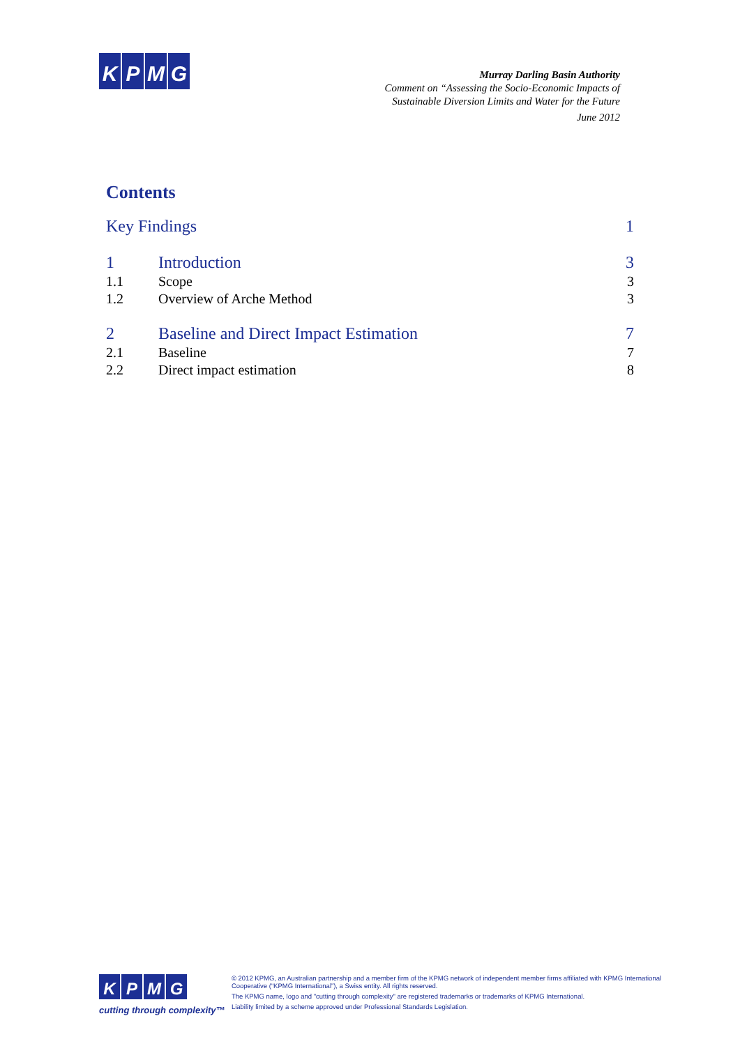K P M G
Murray Darling Basin Authority
Comment on “Assessing the Socio-Economic Impacts of
Sustainable Diversion Limits and Water for the Future
June 2012
Contents
Key Findings 1
1 Introduction 3
1.1 Scope 3
1.2 Overview of Arche Method 3
2 Baseline and Direct Impact Estimation 7
2.1 Baseline 7
2.2 Direct impact estimation 8
K P M G
cutting through complexity™
© 2012 KPMG, an Australian partnership and a member firm of the KPMG network of independent member firms affiliated with KPMG International Cooperative (“KPMG International”), a Swiss entity. All rights reserved.
The KPMG name, logo and "cutting through complexity" are registered trademarks or trademarks of KPMG International.
Liability limited by a scheme approved under Professional Standards Legislation.